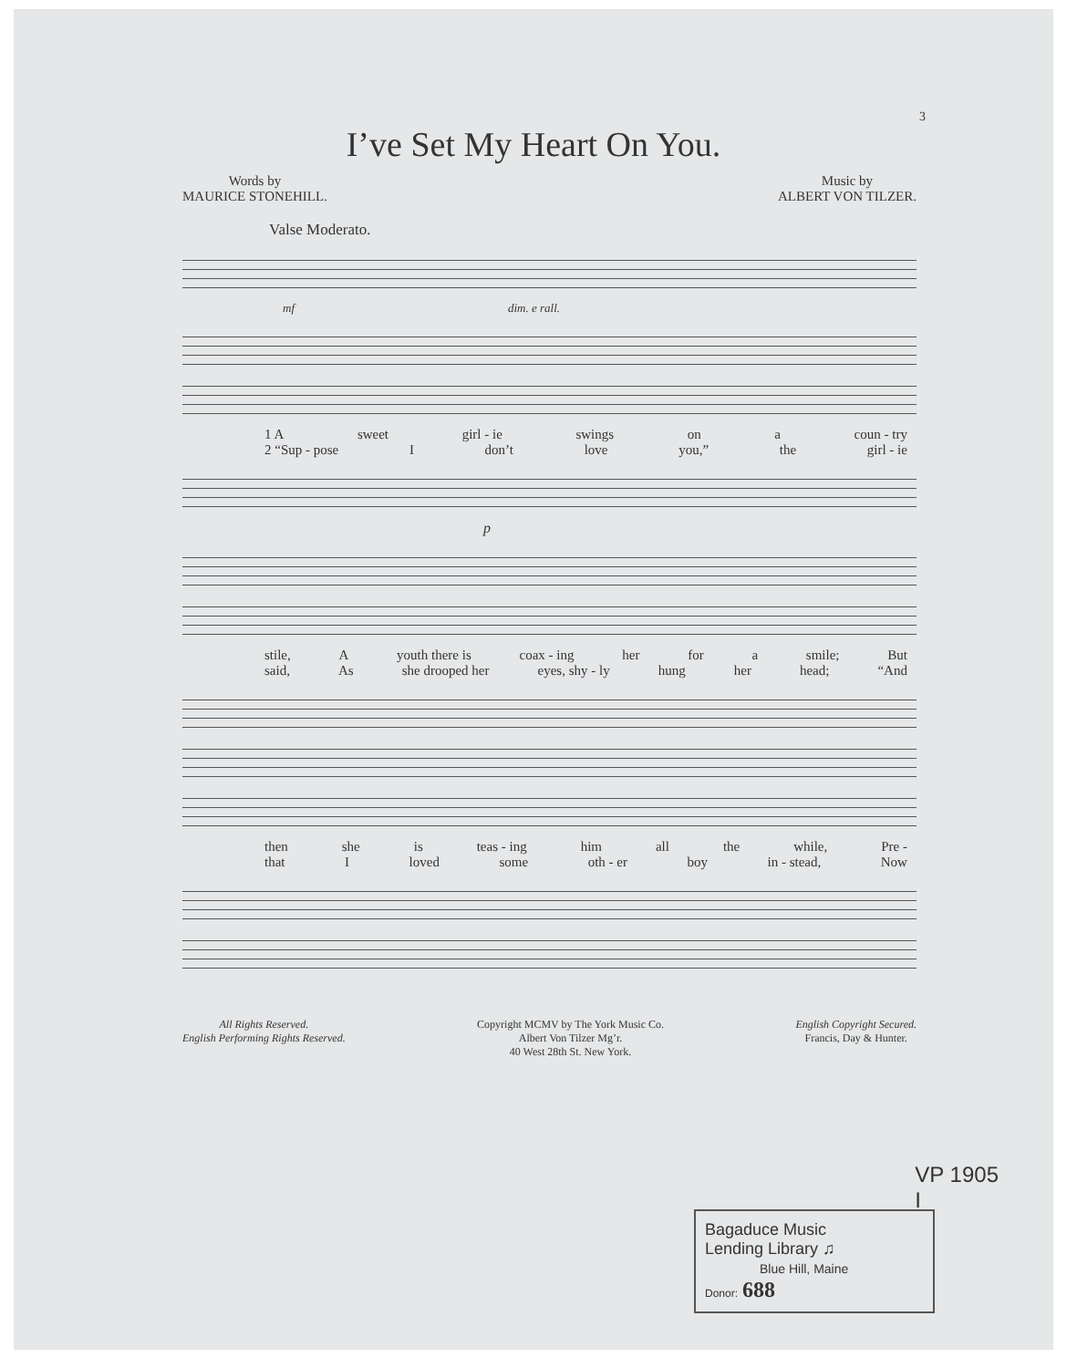3
I’ve Set My Heart On You.
Words by
MAURICE STONEHILL.
Music by
ALBERT VON TILZER.
Valse Moderato.
mf dim. e rall.
1 A sweet girl - ie swings on a coun - try
2 “Sup - pose I don’t love you,” the girl - ie
p
stile, A youth there is coax - ing her for a smile; But
said, As she drooped her eyes, shy - ly hung her head; “And
then she is teas - ing him all the while, Pre -
that I loved some oth - er boy in - stead, Now
All Rights Reserved.
English Performing Rights Reserved.
Copyright MCMV by The York Music Co.
Albert Von Tilzer Mg’r.
40 West 28th St. New York.
English Copyright Secured.
Francis, Day & Hunter.
VP 1905
I
Bagaduce Music
Lending Library ♫
Blue Hill, Maine
Donor: 688